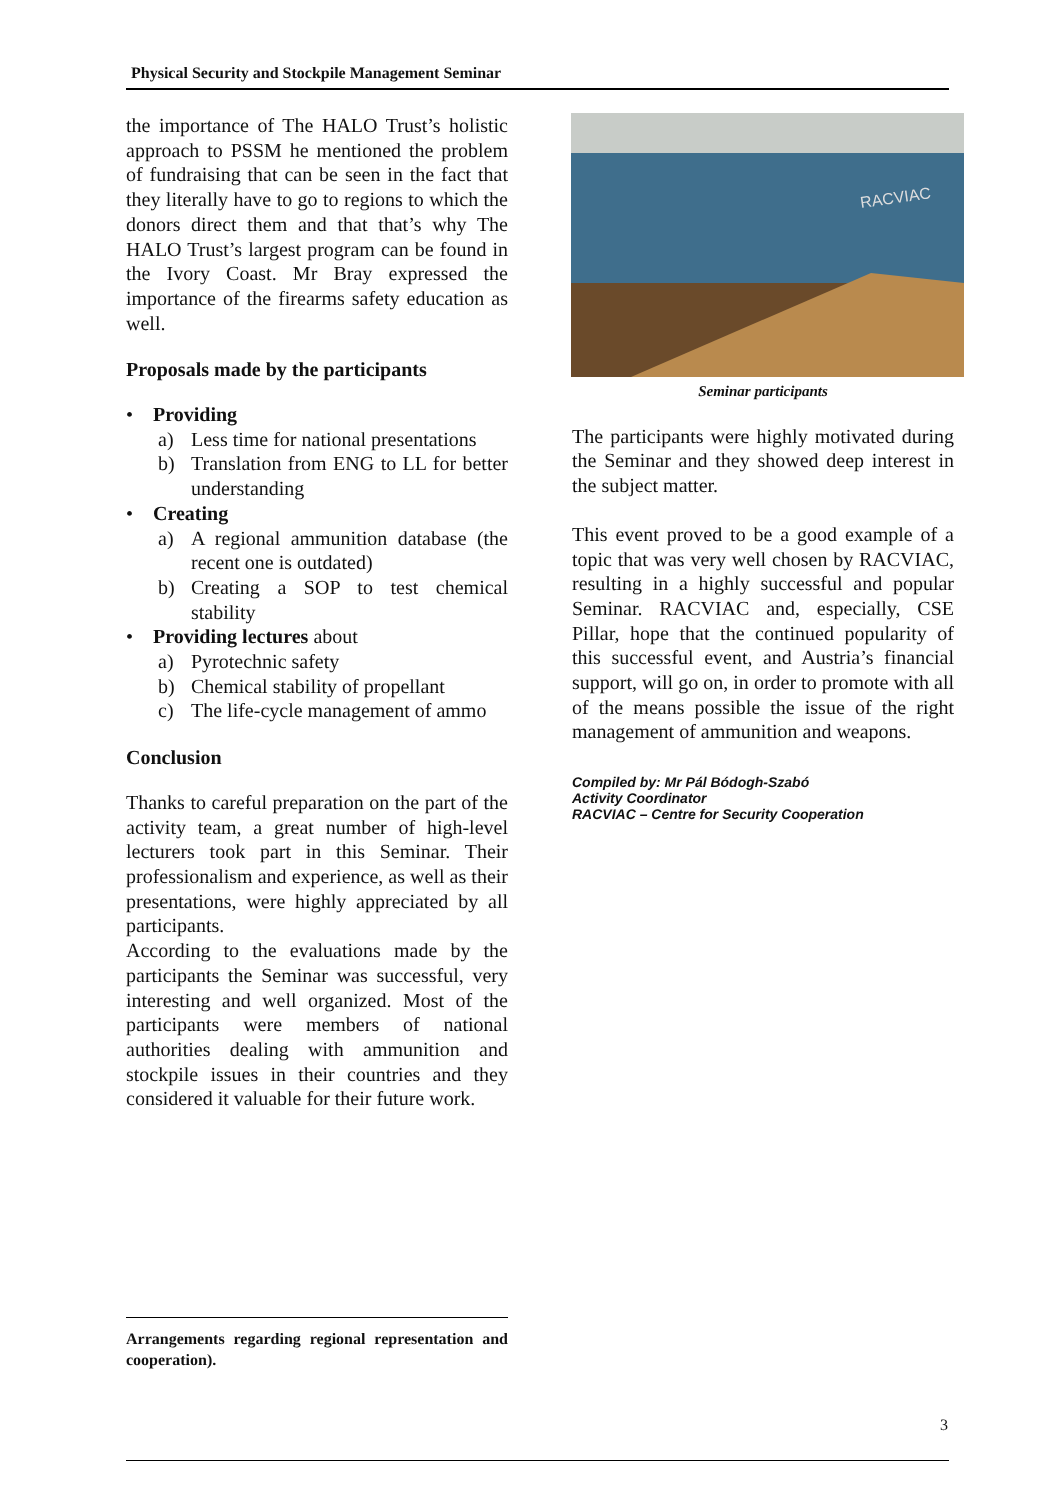Physical Security and Stockpile Management Seminar
the importance of The HALO Trust’s holistic approach to PSSM he mentioned the problem of fundraising that can be seen in the fact that they literally have to go to regions to which the donors direct them and that that’s why The HALO Trust’s largest program can be found in the Ivory Coast. Mr Bray expressed the importance of the firearms safety education as well.
Proposals made by the participants
• Providing
a) Less time for national presentations
b) Translation from ENG to LL for better understanding
• Creating
a) A regional ammunition database (the recent one is outdated)
b) Creating a SOP to test chemical stability
• Providing lectures about
a) Pyrotechnic safety
b) Chemical stability of propellant
c) The life-cycle management of ammo
Conclusion
Thanks to careful preparation on the part of the activity team, a great number of high-level lecturers took part in this Seminar. Their professionalism and experience, as well as their presentations, were highly appreciated by all participants.
According to the evaluations made by the participants the Seminar was successful, very interesting and well organized. Most of the participants were members of national authorities dealing with ammunition and stockpile issues in their countries and they considered it valuable for their future work.
RACVIAC
Seminar participants
The participants were highly motivated during the Seminar and they showed deep interest in the subject matter.
This event proved to be a good example of a topic that was very well chosen by RACVIAC, resulting in a highly successful and popular Seminar. RACVIAC and, especially, CSE Pillar, hope that the continued popularity of this successful event, and Austria’s financial support, will go on, in order to promote with all of the means possible the issue of the right management of ammunition and weapons.
Compiled by: Mr Pál Bódogh-Szabó
Activity Coordinator
RACVIAC – Centre for Security Cooperation
Arrangements regarding regional representation and cooperation).
3